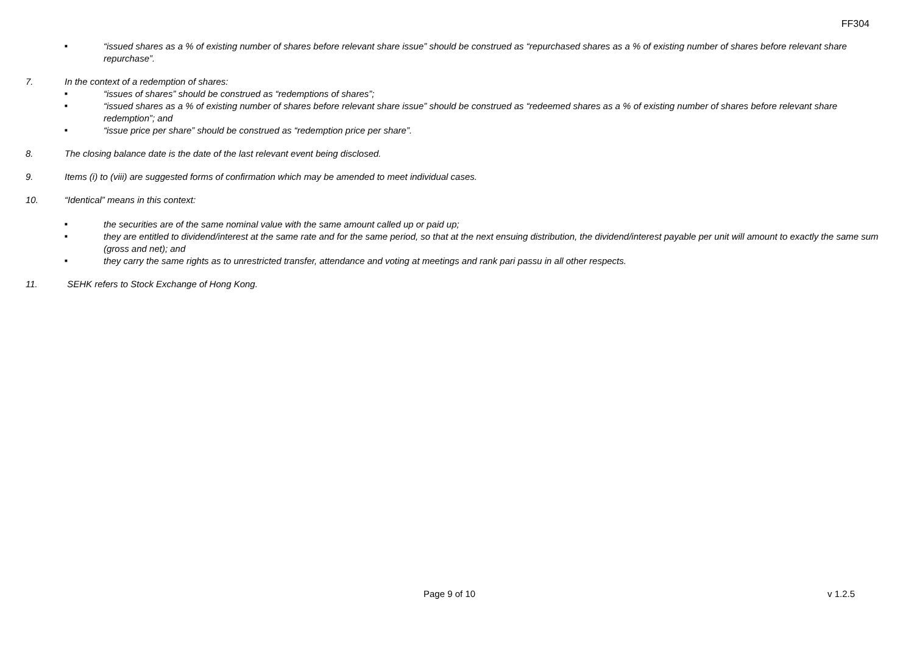FF304
■ “issued shares as a % of existing number of shares before relevant share issue” should be construed as “repurchased shares as a % of existing number of shares before relevant share repurchase”.
7. In the context of a redemption of shares:
■ “issues of shares” should be construed as “redemptions of shares”;
■ “issued shares as a % of existing number of shares before relevant share issue” should be construed as “redeemed shares as a % of existing number of shares before relevant share redemption”; and
■ “issue price per share” should be construed as “redemption price per share”.
8. The closing balance date is the date of the last relevant event being disclosed.
9. Items (i) to (viii) are suggested forms of confirmation which may be amended to meet individual cases.
10. “Identical” means in this context:
■ the securities are of the same nominal value with the same amount called up or paid up;
■ they are entitled to dividend/interest at the same rate and for the same period, so that at the next ensuing distribution, the dividend/interest payable per unit will amount to exactly the same sum (gross and net); and
■ they carry the same rights as to unrestricted transfer, attendance and voting at meetings and rank pari passu in all other respects.
11. SEHK refers to Stock Exchange of Hong Kong.
Page 9 of 10 v 1.2.5